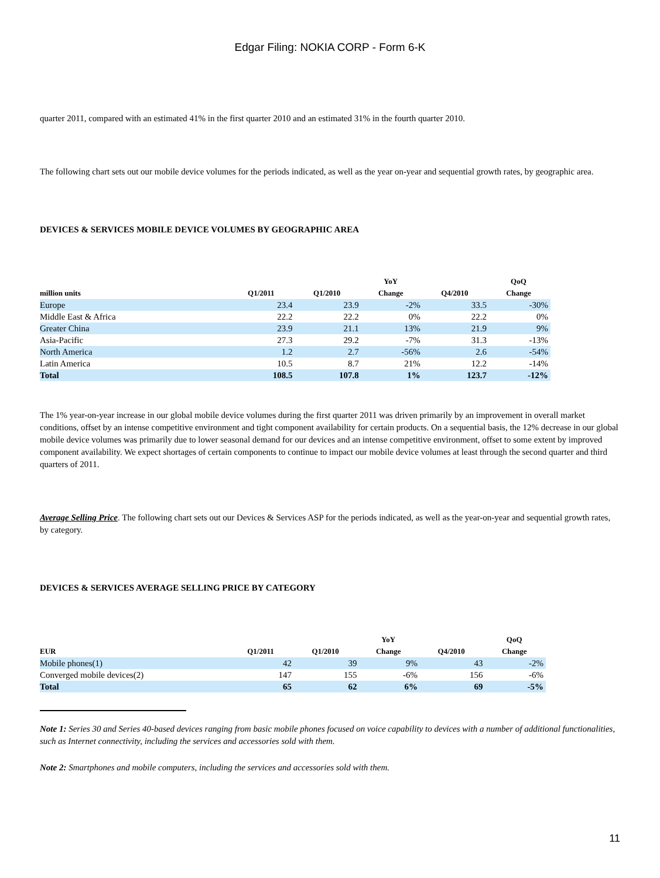Edgar Filing: NOKIA CORP - Form 6-K
quarter 2011, compared with an estimated 41% in the first quarter 2010 and an estimated 31% in the fourth quarter 2010.
The following chart sets out our mobile device volumes for the periods indicated, as well as the year on-year and sequential growth rates, by geographic area.
DEVICES & SERVICES MOBILE DEVICE VOLUMES BY GEOGRAPHIC AREA
| million units | Q1/2011 | Q1/2010 | YoY Change | Q4/2010 | QoQ Change |
| --- | --- | --- | --- | --- | --- |
| Europe | 23.4 | 23.9 | -2% | 33.5 | -30% |
| Middle East & Africa | 22.2 | 22.2 | 0% | 22.2 | 0% |
| Greater China | 23.9 | 21.1 | 13% | 21.9 | 9% |
| Asia-Pacific | 27.3 | 29.2 | -7% | 31.3 | -13% |
| North America | 1.2 | 2.7 | -56% | 2.6 | -54% |
| Latin America | 10.5 | 8.7 | 21% | 12.2 | -14% |
| Total | 108.5 | 107.8 | 1% | 123.7 | -12% |
The 1% year-on-year increase in our global mobile device volumes during the first quarter 2011 was driven primarily by an improvement in overall market conditions, offset by an intense competitive environment and tight component availability for certain products. On a sequential basis, the 12% decrease in our global mobile device volumes was primarily due to lower seasonal demand for our devices and an intense competitive environment, offset to some extent by improved component availability. We expect shortages of certain components to continue to impact our mobile device volumes at least through the second quarter and third quarters of 2011.
Average Selling Price. The following chart sets out our Devices & Services ASP for the periods indicated, as well as the year-on-year and sequential growth rates, by category.
DEVICES & SERVICES AVERAGE SELLING PRICE BY CATEGORY
| EUR | Q1/2011 | Q1/2010 | YoY Change | Q4/2010 | QoQ Change |
| --- | --- | --- | --- | --- | --- |
| Mobile phones(1) | 42 | 39 | 9% | 43 | -2% |
| Converged mobile devices(2) | 147 | 155 | -6% | 156 | -6% |
| Total | 65 | 62 | 6% | 69 | -5% |
Note 1: Series 30 and Series 40-based devices ranging from basic mobile phones focused on voice capability to devices with a number of additional functionalities, such as Internet connectivity, including the services and accessories sold with them.
Note 2: Smartphones and mobile computers, including the services and accessories sold with them.
11